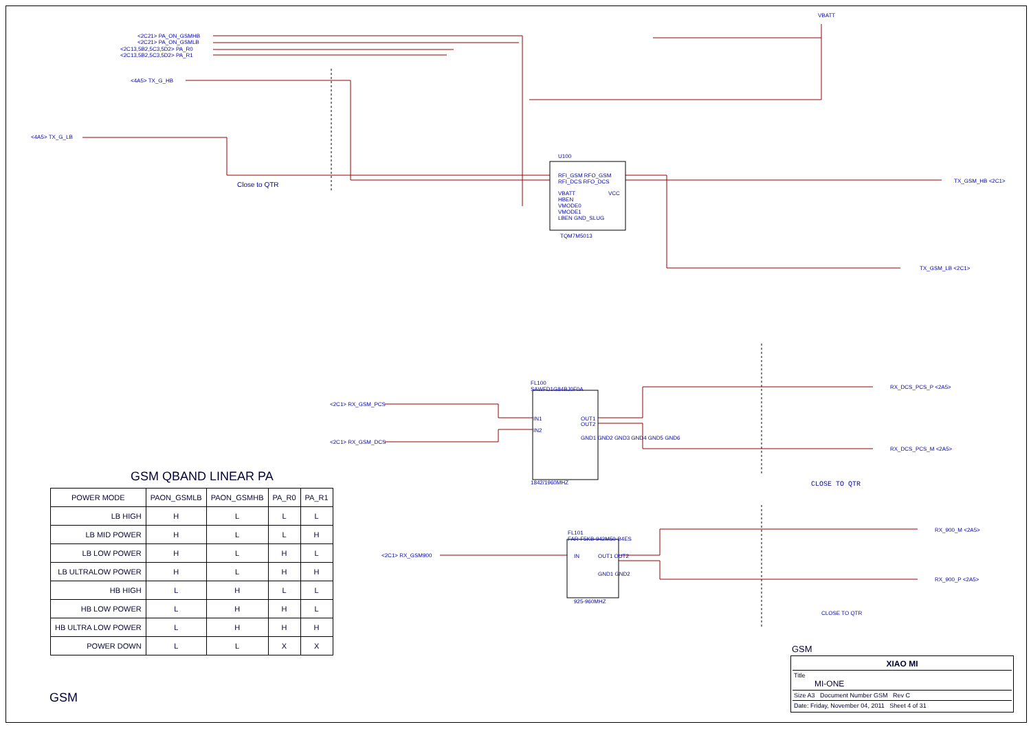<2C21> PA_ON_GSMHB
<2C21> PA_ON_GSMLB
<2C13,5B2,5C3,5D2> PA_R0
<2C13,5B2,5C3,5D2> PA_R1
<4A5> TX_G_HB
<4A5> TX_G_LB
U100
RFI_GSM RFO_GSM
RFI_DCS RFO_DCS
VBATT
VCC
HBEN
VMODE0
VMODE1
LBEN GND_SLUG
TQM7M5013
TX_GSM_HB <2C1>
TX_GSM_LB <2C1>
VBATT
Close to QTR
FL100
SAWFD1G84BJ0F0A
IN1
IN2
OUT1
OUT2
GND1 GND2 GND3 GND4 GND5 GND6
1842/1960MHZ
<2C1> RX_GSM_PCS
<2C1> RX_GSM_DCS
RX_DCS_PCS_P <2A5>
RX_DCS_PCS_M <2A5>
CLOSE TO QTR
FL101
FAR-F5KB-942M50-B4ES
IN
OUT1 OUT2
GND1 GND2
925-960MHZ
<2C1> RX_GSM900
RX_900_M <2A5>
RX_900_P <2A5>
CLOSE TO QTR
GSM QBAND LINEAR PA
| POWER MODE | PAON_GSMLB | PAON_GSMHB | PA_R0 | PA_R1 |
| --- | --- | --- | --- | --- |
| LB HIGH | H | L | L | L |
| LB MID POWER | H | L | L | H |
| LB LOW POWER | H | L | H | L |
| LB ULTRALOW POWER | H | L | H | H |
| HB HIGH | L | H | L | L |
| HB LOW POWER | L | H | H | L |
| HB ULTRA LOW POWER | L | H | H | H |
| POWER DOWN | L | L | X | X |
GSM
GSM
XIAO MI
Title
MI-ONE
Size A3 Document Number GSM Rev C
Date: Friday, November 04, 2011 Sheet 4 of 31